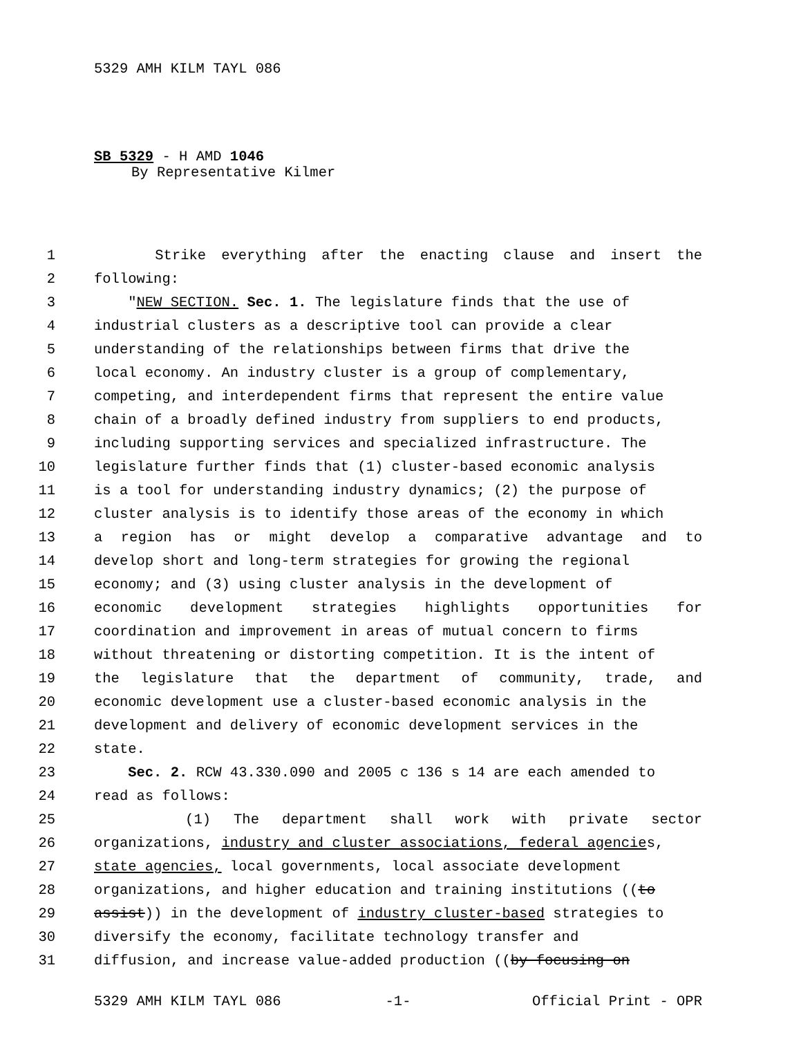5329 AMH KILM TAYL 086
SB 5329 - H AMD 1046
By Representative Kilmer
1 Strike everything after the enacting clause and insert the
2 following:
3 "NEW SECTION. Sec. 1. The legislature finds that the use of
4 industrial clusters as a descriptive tool can provide a clear
5 understanding of the relationships between firms that drive the
6 local economy. An industry cluster is a group of complementary,
7 competing, and interdependent firms that represent the entire value
8 chain of a broadly defined industry from suppliers to end products,
9 including supporting services and specialized infrastructure. The
10 legislature further finds that (1) cluster-based economic analysis
11 is a tool for understanding industry dynamics; (2) the purpose of
12 cluster analysis is to identify those areas of the economy in which
13 a region has or might develop a comparative advantage and to
14 develop short and long-term strategies for growing the regional
15 economy; and (3) using cluster analysis in the development of
16 economic development strategies highlights opportunities for
17 coordination and improvement in areas of mutual concern to firms
18 without threatening or distorting competition. It is the intent of
19 the legislature that the department of community, trade, and
20 economic development use a cluster-based economic analysis in the
21 development and delivery of economic development services in the
22 state.
23 Sec. 2. RCW 43.330.090 and 2005 c 136 s 14 are each amended to
24 read as follows:
25 (1) The department shall work with private sector
26 organizations, industry and cluster associations, federal agencies,
27 state agencies, local governments, local associate development
28 organizations, and higher education and training institutions ((to
29 assist)) in the development of industry cluster-based strategies to
30 diversify the economy, facilitate technology transfer and
31 diffusion, and increase value-added production ((by focusing on
5329 AMH KILM TAYL 086 -1- Official Print - OPR